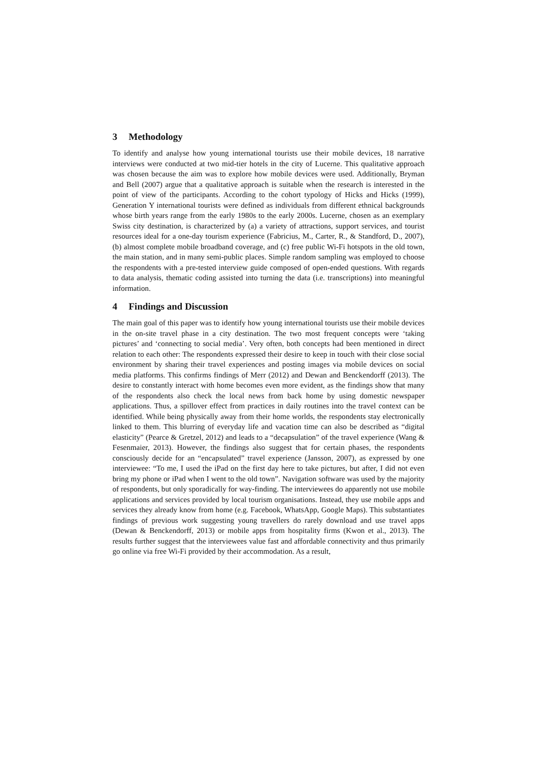3 Methodology
To identify and analyse how young international tourists use their mobile devices, 18 narrative interviews were conducted at two mid-tier hotels in the city of Lucerne. This qualitative approach was chosen because the aim was to explore how mobile devices were used. Additionally, Bryman and Bell (2007) argue that a qualitative approach is suitable when the research is interested in the point of view of the participants. According to the cohort typology of Hicks and Hicks (1999), Generation Y international tourists were defined as individuals from different ethnical backgrounds whose birth years range from the early 1980s to the early 2000s. Lucerne, chosen as an exemplary Swiss city destination, is characterized by (a) a variety of attractions, support services, and tourist resources ideal for a one-day tourism experience (Fabricius, M., Carter, R., & Standford, D., 2007), (b) almost complete mobile broadband coverage, and (c) free public Wi-Fi hotspots in the old town, the main station, and in many semi-public places. Simple random sampling was employed to choose the respondents with a pre-tested interview guide composed of open-ended questions. With regards to data analysis, thematic coding assisted into turning the data (i.e. transcriptions) into meaningful information.
4 Findings and Discussion
The main goal of this paper was to identify how young international tourists use their mobile devices in the on-site travel phase in a city destination. The two most frequent concepts were ‘taking pictures’ and ‘connecting to social media’. Very often, both concepts had been mentioned in direct relation to each other: The respondents expressed their desire to keep in touch with their close social environment by sharing their travel experiences and posting images via mobile devices on social media platforms. This confirms findings of Merr (2012) and Dewan and Benckendorff (2013). The desire to constantly interact with home becomes even more evident, as the findings show that many of the respondents also check the local news from back home by using domestic newspaper applications. Thus, a spillover effect from practices in daily routines into the travel context can be identified. While being physically away from their home worlds, the respondents stay electronically linked to them. This blurring of everyday life and vacation time can also be described as “digital elasticity” (Pearce & Gretzel, 2012) and leads to a “decapsulation” of the travel experience (Wang & Fesenmaier, 2013). However, the findings also suggest that for certain phases, the respondents consciously decide for an “encapsulated” travel experience (Jansson, 2007), as expressed by one interviewee: “To me, I used the iPad on the first day here to take pictures, but after, I did not even bring my phone or iPad when I went to the old town”. Navigation software was used by the majority of respondents, but only sporadically for way-finding. The interviewees do apparently not use mobile applications and services provided by local tourism organisations. Instead, they use mobile apps and services they already know from home (e.g. Facebook, WhatsApp, Google Maps). This substantiates findings of previous work suggesting young travellers do rarely download and use travel apps (Dewan & Benckendorff, 2013) or mobile apps from hospitality firms (Kwon et al., 2013). The results further suggest that the interviewees value fast and affordable connectivity and thus primarily go online via free Wi-Fi provided by their accommodation. As a result,